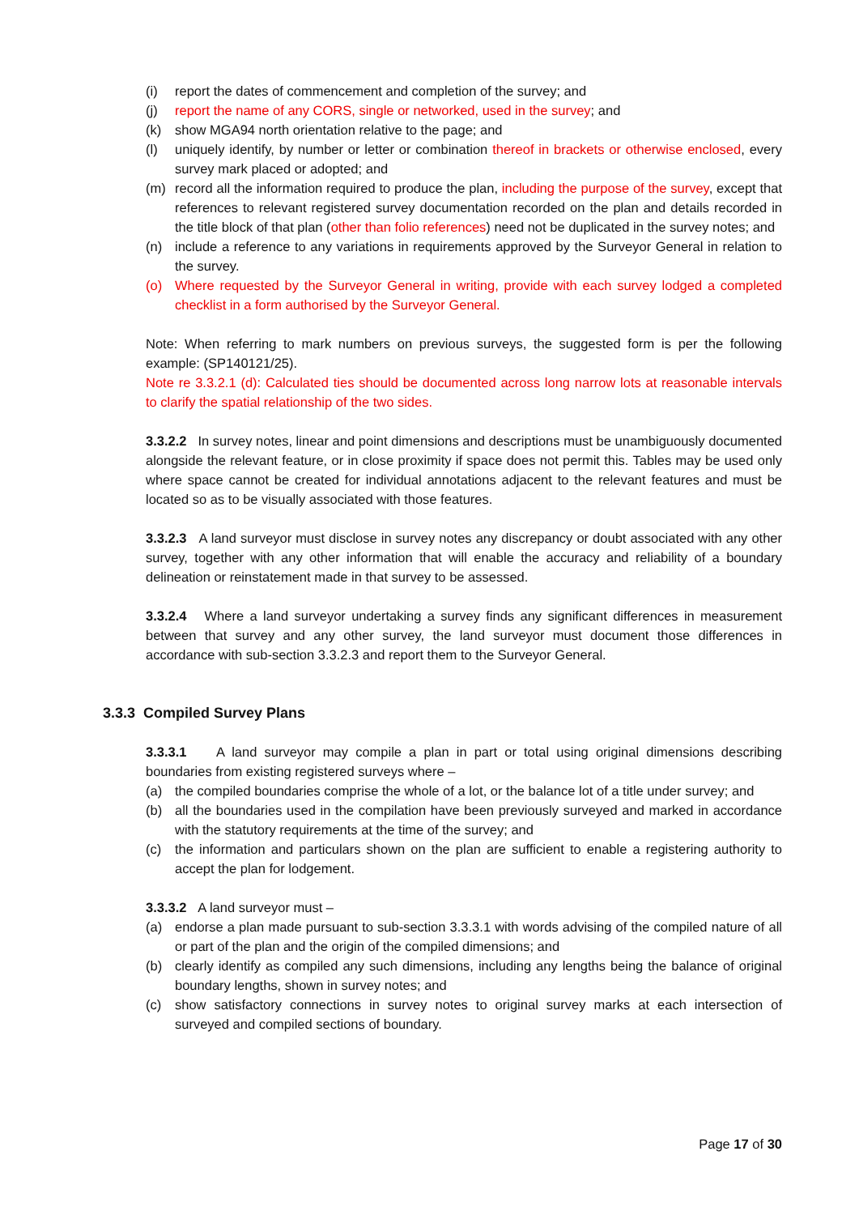(i) report the dates of commencement and completion of the survey; and
(j) report the name of any CORS, single or networked, used in the survey; and
(k) show MGA94 north orientation relative to the page; and
(l) uniquely identify, by number or letter or combination thereof in brackets or otherwise enclosed, every survey mark placed or adopted; and
(m) record all the information required to produce the plan, including the purpose of the survey, except that references to relevant registered survey documentation recorded on the plan and details recorded in the title block of that plan (other than folio references) need not be duplicated in the survey notes; and
(n) include a reference to any variations in requirements approved by the Surveyor General in relation to the survey.
(o) Where requested by the Surveyor General in writing, provide with each survey lodged a completed checklist in a form authorised by the Surveyor General.
Note: When referring to mark numbers on previous surveys, the suggested form is per the following example: (SP140121/25).
Note re 3.3.2.1 (d): Calculated ties should be documented across long narrow lots at reasonable intervals to clarify the spatial relationship of the two sides.
3.3.2.2 In survey notes, linear and point dimensions and descriptions must be unambiguously documented alongside the relevant feature, or in close proximity if space does not permit this. Tables may be used only where space cannot be created for individual annotations adjacent to the relevant features and must be located so as to be visually associated with those features.
3.3.2.3 A land surveyor must disclose in survey notes any discrepancy or doubt associated with any other survey, together with any other information that will enable the accuracy and reliability of a boundary delineation or reinstatement made in that survey to be assessed.
3.3.2.4 Where a land surveyor undertaking a survey finds any significant differences in measurement between that survey and any other survey, the land surveyor must document those differences in accordance with sub-section 3.3.2.3 and report them to the Surveyor General.
3.3.3 Compiled Survey Plans
3.3.3.1 A land surveyor may compile a plan in part or total using original dimensions describing boundaries from existing registered surveys where –
(a) the compiled boundaries comprise the whole of a lot, or the balance lot of a title under survey; and
(b) all the boundaries used in the compilation have been previously surveyed and marked in accordance with the statutory requirements at the time of the survey; and
(c) the information and particulars shown on the plan are sufficient to enable a registering authority to accept the plan for lodgement.
3.3.3.2 A land surveyor must –
(a) endorse a plan made pursuant to sub-section 3.3.3.1 with words advising of the compiled nature of all or part of the plan and the origin of the compiled dimensions; and
(b) clearly identify as compiled any such dimensions, including any lengths being the balance of original boundary lengths, shown in survey notes; and
(c) show satisfactory connections in survey notes to original survey marks at each intersection of surveyed and compiled sections of boundary.
Page 17 of 30